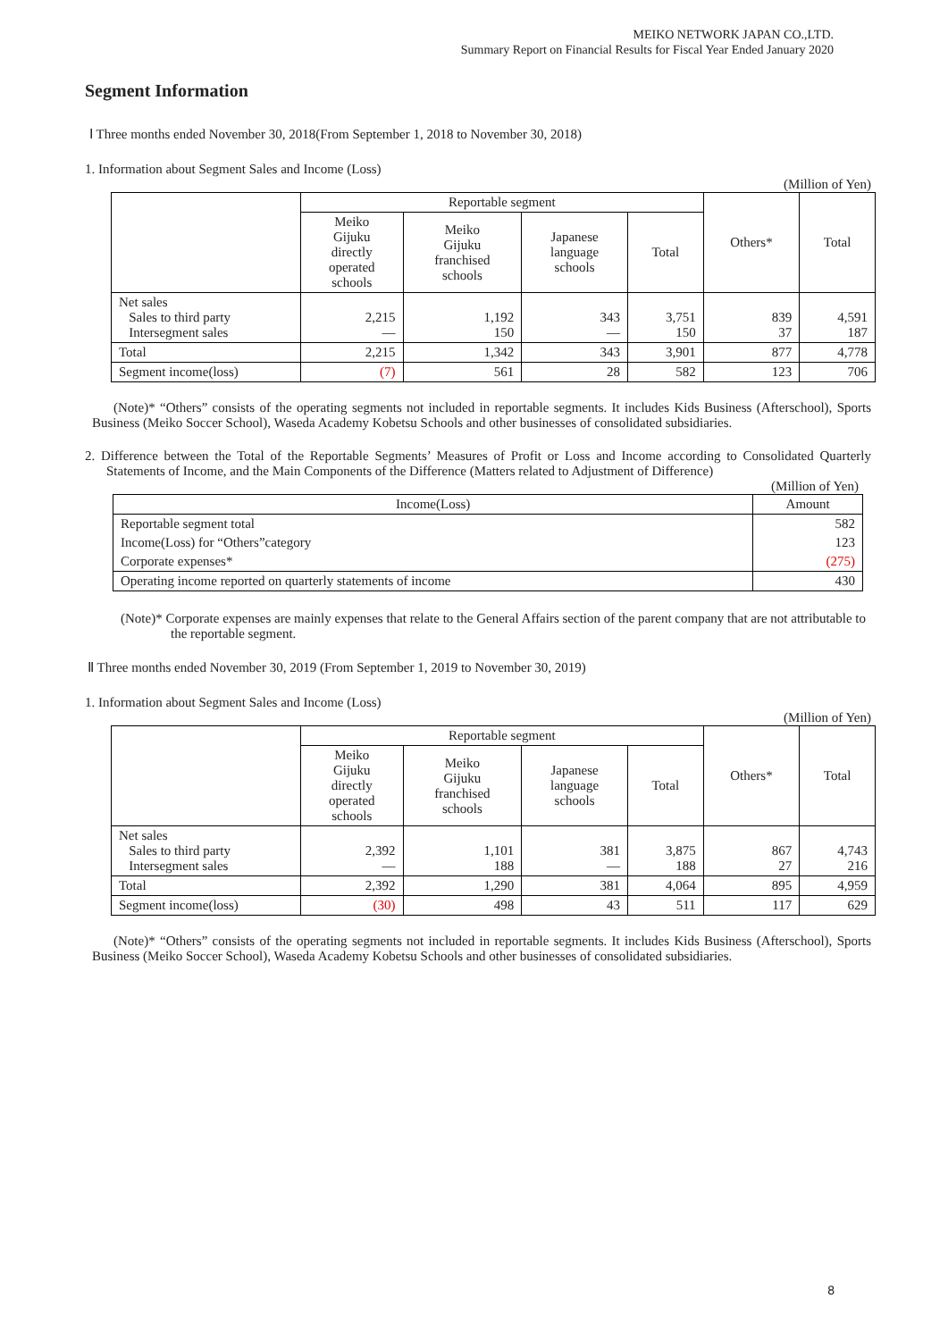MEIKO NETWORK JAPAN CO.,LTD.
Summary Report on Financial Results for Fiscal Year Ended January 2020
Segment Information
Ⅰ Three months ended November 30, 2018(From September 1, 2018 to November 30, 2018)
1. Information about Segment Sales and Income (Loss)
(Million of Yen)
| | Reportable segment | | | | Others* | Total |
| --- | --- | --- | --- | --- | --- | --- |
| | Meiko Gijuku directly operated schools | Meiko Gijuku franchised schools | Japanese language schools | Total | | |
| Net sales Sales to third party Intersegment sales | 2,215 — | 1,192 150 | 343 — | 3,751 150 | 839 37 | 4,591 187 |
| Total | 2,215 | 1,342 | 343 | 3,901 | 877 | 4,778 |
| Segment income(loss) | (7) | 561 | 28 | 582 | 123 | 706 |
(Note)* “Others” consists of the operating segments not included in reportable segments. It includes Kids Business (Afterschool), Sports Business (Meiko Soccer School), Waseda Academy Kobetsu Schools and other businesses of consolidated subsidiaries.
2. Difference between the Total of the Reportable Segments’ Measures of Profit or Loss and Income according to Consolidated Quarterly Statements of Income, and the Main Components of the Difference (Matters related to Adjustment of Difference)
(Million of Yen)
| Income(Loss) | Amount |
| --- | --- |
| Reportable segment total | 582 |
| Income(Loss) for “Others”category | 123 |
| Corporate expenses* | (275) |
| Operating income reported on quarterly statements of income | 430 |
(Note)* Corporate expenses are mainly expenses that relate to the General Affairs section of the parent company that are not attributable to the reportable segment.
Ⅱ Three months ended November 30, 2019 (From September 1, 2019 to November 30, 2019)
1. Information about Segment Sales and Income (Loss)
(Million of Yen)
| | Reportable segment | | | | Others* | Total |
| --- | --- | --- | --- | --- | --- | --- |
| | Meiko Gijuku directly operated schools | Meiko Gijuku franchised schools | Japanese language schools | Total | | |
| Net sales Sales to third party Intersegment sales | 2,392 — | 1,101 188 | 381 — | 3,875 188 | 867 27 | 4,743 216 |
| Total | 2,392 | 1,290 | 381 | 4,064 | 895 | 4,959 |
| Segment income(loss) | (30) | 498 | 43 | 511 | 117 | 629 |
(Note)* “Others” consists of the operating segments not included in reportable segments. It includes Kids Business (Afterschool), Sports Business (Meiko Soccer School), Waseda Academy Kobetsu Schools and other businesses of consolidated subsidiaries.
8